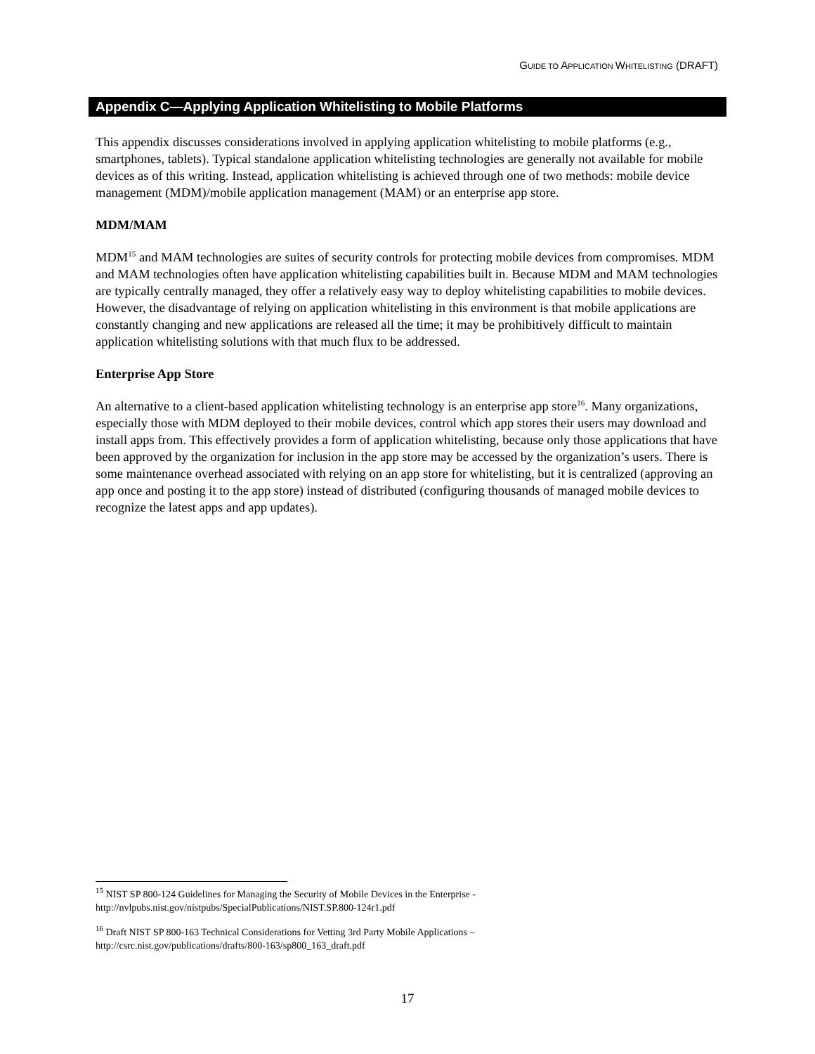GUIDE TO APPLICATION WHITELISTING (DRAFT)
Appendix C—Applying Application Whitelisting to Mobile Platforms
This appendix discusses considerations involved in applying application whitelisting to mobile platforms (e.g., smartphones, tablets). Typical standalone application whitelisting technologies are generally not available for mobile devices as of this writing. Instead, application whitelisting is achieved through one of two methods: mobile device management (MDM)/mobile application management (MAM) or an enterprise app store.
MDM/MAM
MDM<sup>15</sup> and MAM technologies are suites of security controls for protecting mobile devices from compromises. MDM and MAM technologies often have application whitelisting capabilities built in. Because MDM and MAM technologies are typically centrally managed, they offer a relatively easy way to deploy whitelisting capabilities to mobile devices. However, the disadvantage of relying on application whitelisting in this environment is that mobile applications are constantly changing and new applications are released all the time; it may be prohibitively difficult to maintain application whitelisting solutions with that much flux to be addressed.
Enterprise App Store
An alternative to a client-based application whitelisting technology is an enterprise app store<sup>16</sup>. Many organizations, especially those with MDM deployed to their mobile devices, control which app stores their users may download and install apps from. This effectively provides a form of application whitelisting, because only those applications that have been approved by the organization for inclusion in the app store may be accessed by the organization’s users. There is some maintenance overhead associated with relying on an app store for whitelisting, but it is centralized (approving an app once and posting it to the app store) instead of distributed (configuring thousands of managed mobile devices to recognize the latest apps and app updates).
<sup>15</sup> NIST SP 800-124 Guidelines for Managing the Security of Mobile Devices in the Enterprise -
http://nvlpubs.nist.gov/nistpubs/SpecialPublications/NIST.SP.800-124r1.pdf
<sup>16</sup> Draft NIST SP 800-163 Technical Considerations for Vetting 3rd Party Mobile Applications –
http://csrc.nist.gov/publications/drafts/800-163/sp800_163_draft.pdf
17